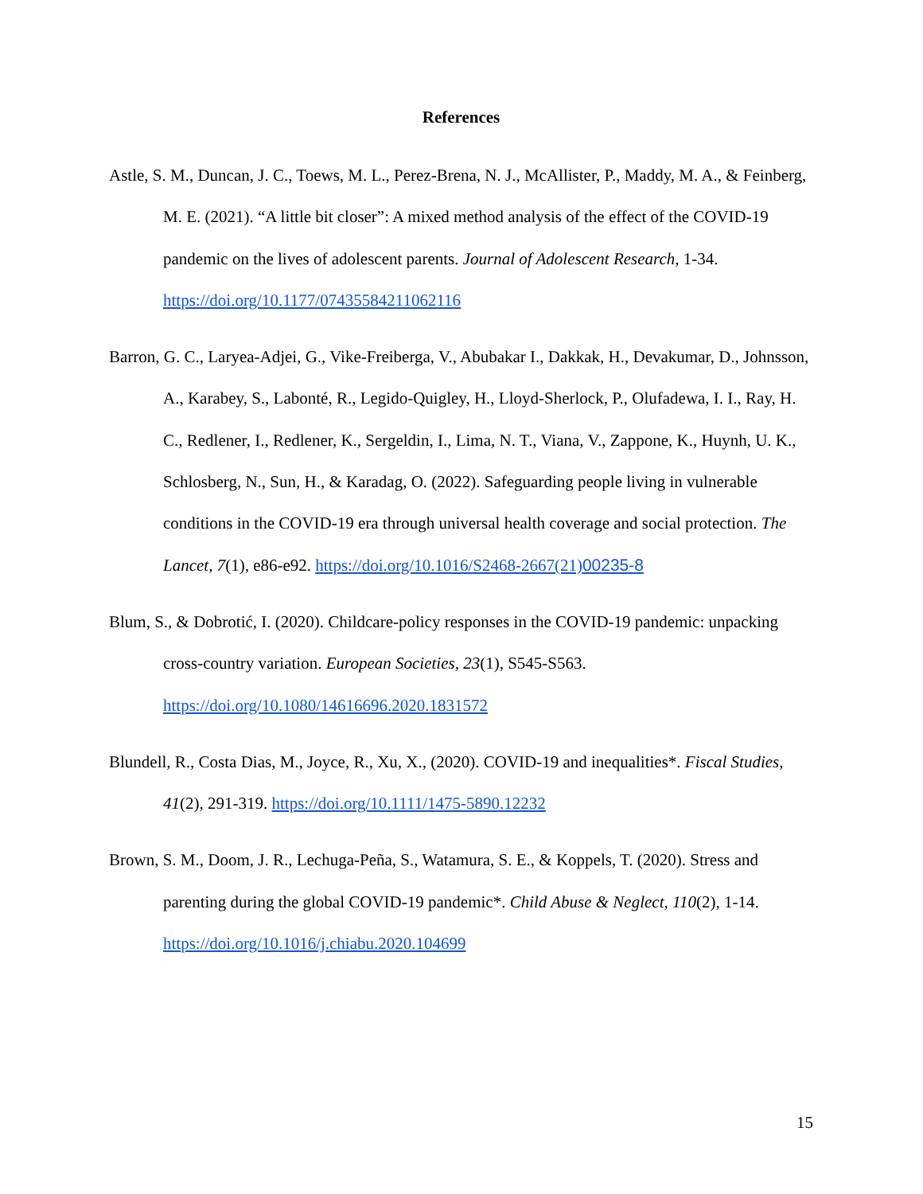References
Astle, S. M., Duncan, J. C., Toews, M. L., Perez-Brena, N. J., McAllister, P., Maddy, M. A., & Feinberg, M. E. (2021). “A little bit closer”: A mixed method analysis of the effect of the COVID-19 pandemic on the lives of adolescent parents. Journal of Adolescent Research, 1-34. https://doi.org/10.1177/07435584211062116
Barron, G. C., Laryea-Adjei, G., Vike-Freiberga, V., Abubakar I., Dakkak, H., Devakumar, D., Johnsson, A., Karabey, S., Labonté, R., Legido-Quigley, H., Lloyd-Sherlock, P., Olufadewa, I. I., Ray, H. C., Redlener, I., Redlener, K., Sergeldin, I., Lima, N. T., Viana, V., Zappone, K., Huynh, U. K., Schlosberg, N., Sun, H., & Karadag, O. (2022). Safeguarding people living in vulnerable conditions in the COVID-19 era through universal health coverage and social protection. The Lancet, 7(1), e86-e92. https://doi.org/10.1016/S2468-2667(21)00235-8
Blum, S., & Dobrotić, I. (2020). Childcare-policy responses in the COVID-19 pandemic: unpacking cross-country variation. European Societies, 23(1), S545-S563. https://doi.org/10.1080/14616696.2020.1831572
Blundell, R., Costa Dias, M., Joyce, R., Xu, X., (2020). COVID-19 and inequalities*. Fiscal Studies, 41(2), 291-319. https://doi.org/10.1111/1475-5890.12232
Brown, S. M., Doom, J. R., Lechuga-Peña, S., Watamura, S. E., & Koppels, T. (2020). Stress and parenting during the global COVID-19 pandemic*. Child Abuse & Neglect, 110(2), 1-14. https://doi.org/10.1016/j.chiabu.2020.104699
15